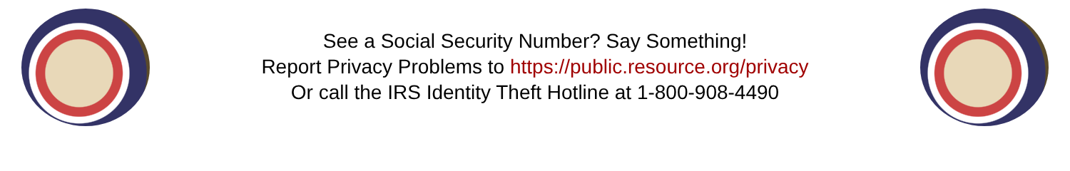See a Social Security Number? Say Something!
Report Privacy Problems to https://public.resource.org/privacy
Or call the IRS Identity Theft Hotline at 1-800-908-4490